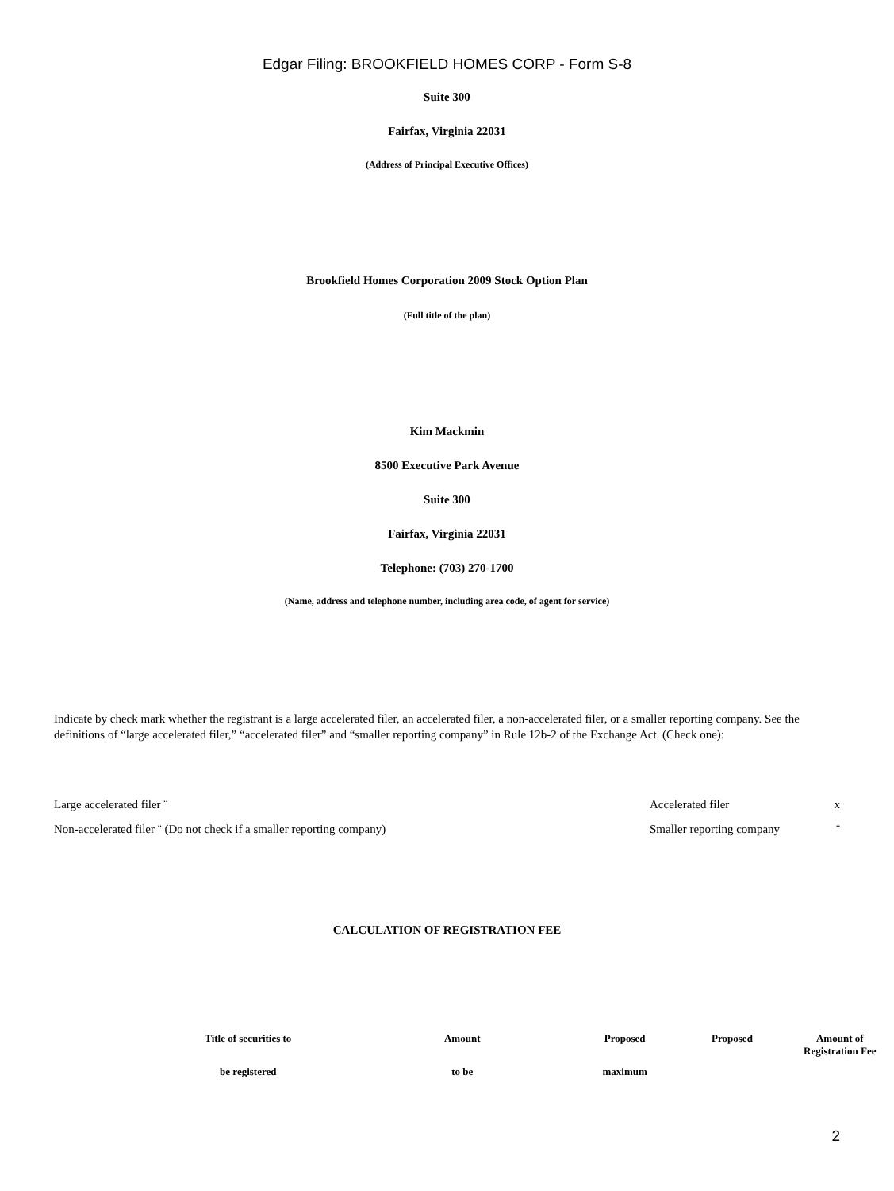Edgar Filing: BROOKFIELD HOMES CORP - Form S-8
Suite 300
Fairfax, Virginia 22031
(Address of Principal Executive Offices)
Brookfield Homes Corporation 2009 Stock Option Plan
(Full title of the plan)
Kim Mackmin
8500 Executive Park Avenue
Suite 300
Fairfax, Virginia 22031
Telephone: (703) 270-1700
(Name, address and telephone number, including area code, of agent for service)
Indicate by check mark whether the registrant is a large accelerated filer, an accelerated filer, a non-accelerated filer, or a smaller reporting company. See the definitions of “large accelerated filer,” “accelerated filer” and “smaller reporting company” in Rule 12b-2 of the Exchange Act. (Check one):
Large accelerated filer ¨ Accelerated filer x
Non-accelerated filer ¨ (Do not check if a smaller reporting company) Smaller reporting company ¨
CALCULATION OF REGISTRATION FEE
| Title of securities to | Amount | Proposed | Proposed | Amount of Registration Fee |
| --- | --- | --- | --- | --- |
| be registered | to be | maximum | | |
2